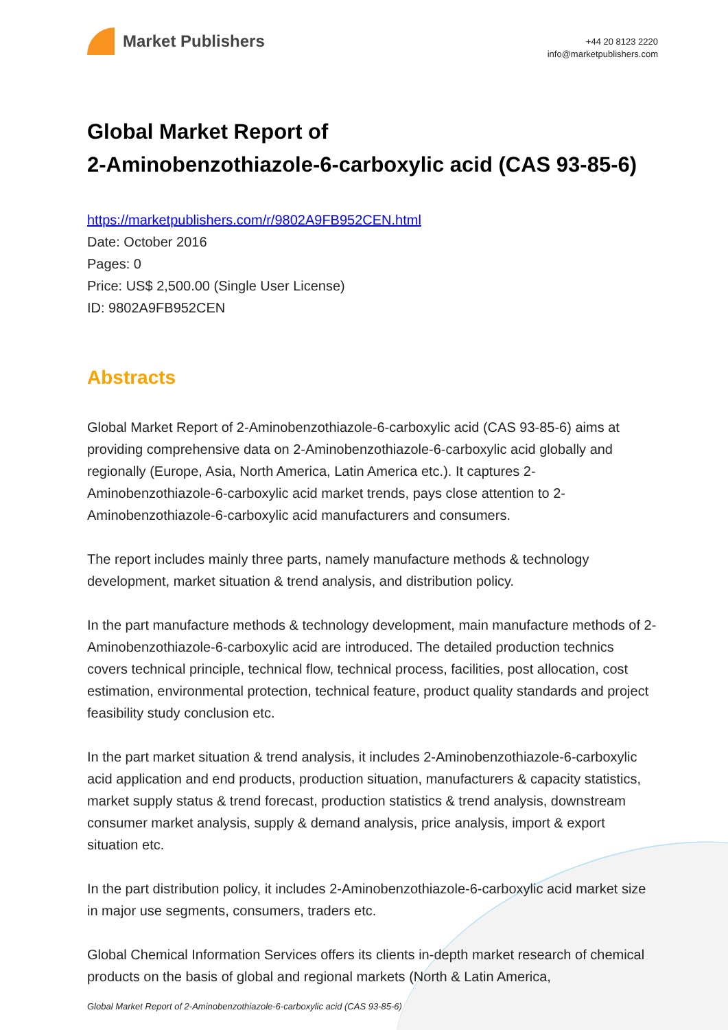Market Publishers
+44 20 8123 2220
info@marketpublishers.com
Global Market Report of
2-Aminobenzothiazole-6-carboxylic acid (CAS 93-85-6)
https://marketpublishers.com/r/9802A9FB952CEN.html
Date: October 2016
Pages: 0
Price: US$ 2,500.00 (Single User License)
ID: 9802A9FB952CEN
Abstracts
Global Market Report of 2-Aminobenzothiazole-6-carboxylic acid (CAS 93-85-6) aims at providing comprehensive data on 2-Aminobenzothiazole-6-carboxylic acid globally and regionally (Europe, Asia, North America, Latin America etc.). It captures 2-Aminobenzothiazole-6-carboxylic acid market trends, pays close attention to 2-Aminobenzothiazole-6-carboxylic acid manufacturers and consumers.
The report includes mainly three parts, namely manufacture methods & technology development, market situation & trend analysis, and distribution policy.
In the part manufacture methods & technology development, main manufacture methods of 2-Aminobenzothiazole-6-carboxylic acid are introduced. The detailed production technics covers technical principle, technical flow, technical process, facilities, post allocation, cost estimation, environmental protection, technical feature, product quality standards and project feasibility study conclusion etc.
In the part market situation & trend analysis, it includes 2-Aminobenzothiazole-6-carboxylic acid application and end products, production situation, manufacturers & capacity statistics, market supply status & trend forecast, production statistics & trend analysis, downstream consumer market analysis, supply & demand analysis, price analysis, import & export situation etc.
In the part distribution policy, it includes 2-Aminobenzothiazole-6-carboxylic acid market size in major use segments, consumers, traders etc.
Global Chemical Information Services offers its clients in-depth market research of chemical products on the basis of global and regional markets (North & Latin America,
Global Market Report of 2-Aminobenzothiazole-6-carboxylic acid (CAS 93-85-6)